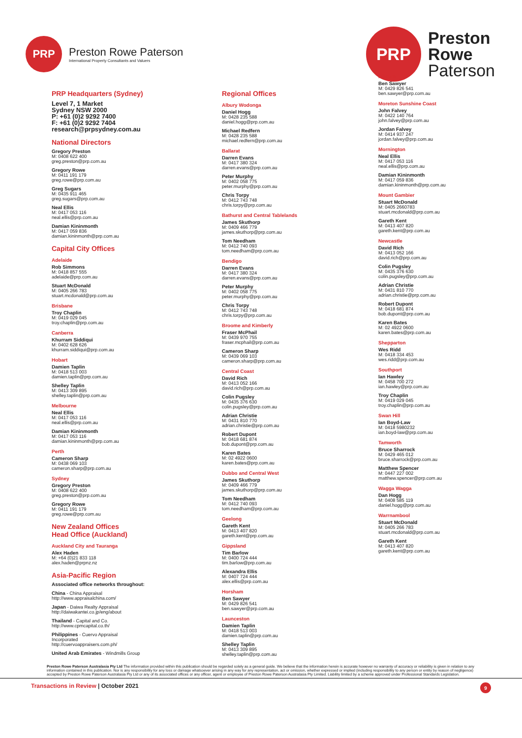PRP
Preston Rowe Paterson
International Property Consultants and Valuers
PRP
Preston
Rowe
Paterson
PRP Headquarters (Sydney)
Level 7, 1 Market
Sydney NSW 2000
P: +61 (0)2 9292 7400
F: +61 (0)2 9292 7404
research@prpsydney.com.au
National Directors
Gregory Preston
M: 0408 622 400
greg.preston@prp.com.au
Gregory Rowe
M: 0411 191 179
greg.rowe@prp.com.au
Greg Sugars
M: 0435 911 465
greg.sugars@prp.com.au
Neal Ellis
M: 0417 053 116
neal.ellis@prp.com.au
Damian Kininmonth
M: 0417 059 836
damian.kininmonth@prp.com.au
Capital City Offices
Adelaide
Rob Simmons
M: 0418 857 555
adelaide@prp.com.au
Stuart McDonald
M: 0405 266 783
stuart.mcdonald@prp.com.au
Brisbane
Troy Chaplin
M: 0419 029 045
troy.chaplin@prp.com.au
Canberra
Khurram Siddiqui
M: 0402 628 626
khurram.siddiqui@prp.com.au
Hobart
Damien Taplin
M: 0418 513 003
damien.taplin@prp.com.au
Shelley Taplin
M: 0413 309 895
shelley.taplin@prp.com.au
Melbourne
Neal Ellis
M: 0417 053 116
neal.ellis@prp.com.au
Damian Kininmonth
M: 0417 053 116
damian.kininmonth@prp.com.au
Perth
Cameron Sharp
M: 0438 069 103
cameron.sharp@prp.com.au
Sydney
Gregory Preston
M: 0408 622 400
greg.preston@prp.com.au
Gregory Rowe
M: 0411 191 179
greg.rowe@prp.com.au
New Zealand Offices
Head Office (Auckland)
Auckland City and Tauranga
Alex Haden
M: +64 (0)21 833 118
alex.haden@prpnz.nz
Asia-Pacific Region
Associated office networks throughout:
China - China Appraisal
http://www.appraisalchina.com/
Japan - Daiwa Realty Appraisal
http://daiwakantei.co.jp/eng/about
Thailand - Capital and Co.
http://www.cpmcapital.co.th/
Philippines - Cuervo Appraisal
Incorporated
http://cuervoappraisers.com.ph/
United Arab Emirates - Windmills Group
Regional Offices
Albury Wodonga
Daniel Hogg
M: 0428 235 588
daniel.hogg@prp.com.au
Michael Redfern
M: 0428 235 588
michael.redfern@prp.com.au
Ballarat
Darren Evans
M: 0417 380 324
darren.evans@prp.com.au
Peter Murphy
M: 0402 058 775
peter.murphy@prp.com.au
Chris Torpy
M: 0412 743 748
chris.torpy@prp.com.au
Bathurst and Central Tablelands
James Skuthorp
M: 0409 466 779
james.skuthorp@prp.com.au
Tom Needham
M: 0412 740 093
tom.needham@prp.com.au
Bendigo
Darren Evans
M: 0417 380 324
darren.evans@prp.com.au
Peter Murphy
M: 0402 058 775
peter.murphy@prp.com.au
Chris Torpy
M: 0412 743 748
chris.torpy@prp.com.au
Broome and Kimberly
Fraser McPhail
M: 0439 970 755
fraser.mcphail@prp.com.au
Cameron Sharp
M: 0439 069 103
cameron.sharp@prp.com.au
Central Coast
David Rich
M: 0413 052 166
david.rich@prp.com.au
Colin Pugsley
M: 0435 376 630
colin.pugsley@prp.com.au
Adrian Christie
M: 0431 810 770
adrian.christie@prp.com.au
Robert Dupont
M: 0418 681 874
bob.dupont@prp.com.au
Karen Bates
M: 02 4922 0600
karen.bates@prp.com.au
Dubbo and Central West
James Skuthorp
M: 0409 466 779
james.skuthorp@prp.com.au
Tom Needham
M: 0412 740 093
tom.needham@prp.com.au
Geelong
Gareth Kent
M: 0413 407 820
gareth.kent@prp.com.au
Gippsland
Tim Barlow
M: 0400 724 444
tim.barlow@prp.com.au
Alexandra Ellis
M: 0407 724 444
alex.ellis@prp.com.au
Horsham
Ben Sawyer
M: 0429 826 541
ben.sawyer@prp.com.au
Launceston
Damien Taplin
M: 0418 513 003
damien.taplin@prp.com.au
Shelley Taplin
M: 0413 309 895
shelley.taplin@prp.com.au
Mildura
Ben Sawyer
M: 0429 826 541
ben.sawyer@prp.com.au
Moreton Sunshine Coast
John Falvey
M: 0422 140 764
john.falvey@prp.com.au
Jordan Falvey
M: 0414 937 247
jordan.falvey@prp.com.au
Mornington
Neal Ellis
M: 0417 053 116
neal.ellis@prp.com.au
Damian Kininmonth
M: 0417 059 836
damian.kininmonth@prp.com.au
Mount Gambier
Stuart McDonald
M: 0405 2660783
stuart.mcdonald@prp.com.au
Gareth Kent
M: 0413 407 820
gareth.kent@prp.com.au
Newcastle
David Rich
M: 0413 052 166
david.rich@prp.com.au
Colin Pugsley
M: 0435 376 630
colin.pugsley@prp.com.au
Adrian Christie
M: 0431 810 770
adrian.christie@prp.com.au
Robert Dupont
M: 0418 681 874
bob.dupont@prp.com.au
Karen Bates
M: 02 4922 0600
karen.bates@prp.com.au
Shepparton
Wes Ridd
M: 0418 334 453
wes.ridd@prp.com.au
Southport
Ian Hawley
M: 0458 700 272
ian.hawley@prp.com.au
Troy Chaplin
M: 0419 029 045
troy.chaplin@prp.com.au
Swan Hill
Ian Boyd-Law
M: 0418 5980232
ian.boyd-law@prp.com.au
Tamworth
Bruce Sharrock
M: 0429 465 012
bruce.sharrock@prp.com.au
Matthew Spencer
M: 0447 227 002
matthew.spencer@prp.com.au
Wagga Wagga
Dan Hogg
M: 0408 585 119
daniel.hogg@prp.com.au
Warrnambool
Stuart McDonald
M: 0405 266 783
stuart.mcdonald@prp.com.au
Gareth Kent
M: 0413 407 820
gareth.kent@prp.com.au
Preston Rowe Paterson Australasia Pty Ltd The information provided within this publication should be regarded solely as a general guide. We believe that the information herein is accurate however no warranty of accuracy or reliability is given in relation to any information contained in this publication. Nor is any responsibility for any loss or damage whatsoever arising in any way for any representation, act or omission, whether expressed or implied (including responsibility to any person or entity by reason of negligence) accepted by Preston Rowe Paterson Australasia Pty Ltd or any of its associated offices or any officer, agent or employee of Preston Rowe Paterson Australasia Pty Limited. Liability limited by a scheme approved under Professional Standards Legislation.
Transactions in Review | October 2021 9